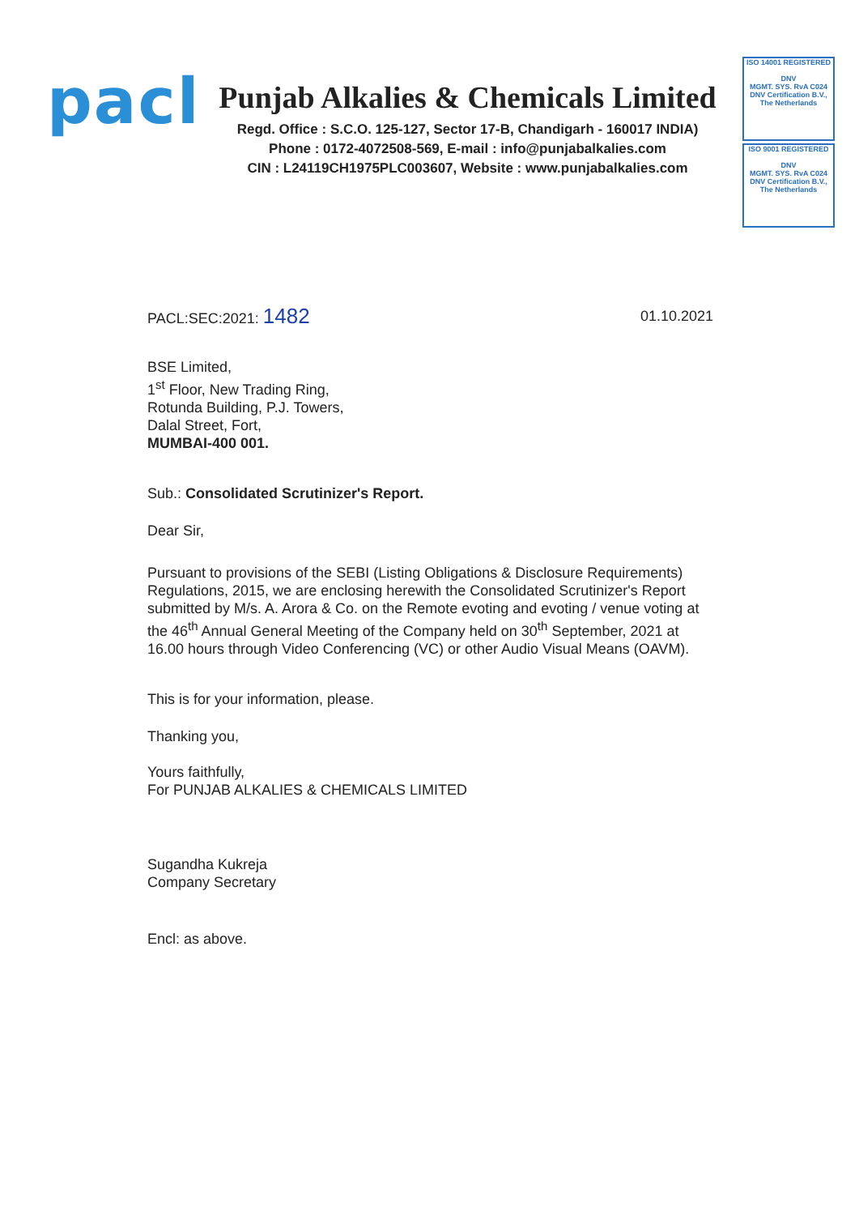pacl
Punjab Alkalies & Chemicals Limited
Regd. Office : S.C.O. 125-127, Sector 17-B, Chandigarh - 160017 INDIA)
Phone : 0172-4072508-569, E-mail : info@punjabalkalies.com
CIN : L24119CH1975PLC003607, Website : www.punjabalkalies.com
ISO 14001 REGISTERED
DNV
MGMT. SYS. RvA C024
DNV Certification B.V., The Netherlands
ISO 9001 REGISTERED
DNV
MGMT. SYS. RvA C024
DNV Certification B.V., The Netherlands
PACL:SEC:2021: 1482 01.10.2021
BSE Limited,
1<sup>st</sup> Floor, New Trading Ring,
Rotunda Building, P.J. Towers,
Dalal Street, Fort,
MUMBAI-400 001.
Sub.: Consolidated Scrutinizer's Report.
Dear Sir,
Pursuant to provisions of the SEBI (Listing Obligations & Disclosure Requirements) Regulations, 2015, we are enclosing herewith the Consolidated Scrutinizer's Report submitted by M/s. A. Arora & Co. on the Remote evoting and evoting / venue voting at the 46<sup>th</sup> Annual General Meeting of the Company held on 30<sup>th</sup> September, 2021 at 16.00 hours through Video Conferencing (VC) or other Audio Visual Means (OAVM).
This is for your information, please.
Thanking you,
Yours faithfully,
For PUNJAB ALKALIES & CHEMICALS LIMITED
Sugandha Kukreja
Company Secretary
Encl: as above.